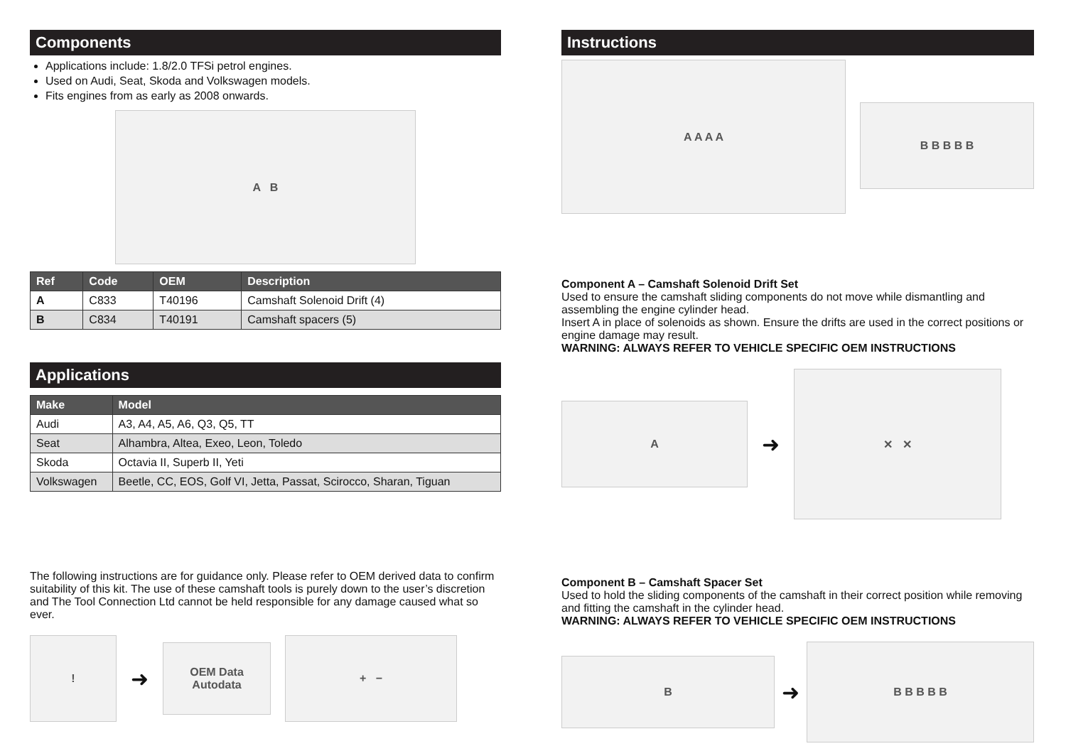Components
Applications include: 1.8/2.0 TFSi petrol engines.
Used on Audi, Seat, Skoda and Volkswagen models.
Fits engines from as early as 2008 onwards.
A B
| Ref | Code | OEM | Description |
| --- | --- | --- | --- |
| A | C833 | T40196 | Camshaft Solenoid Drift (4) |
| B | C834 | T40191 | Camshaft spacers (5) |
Applications
| Make | Model |
| --- | --- |
| Audi | A3, A4, A5, A6, Q3, Q5, TT |
| Seat | Alhambra, Altea, Exeo, Leon, Toledo |
| Skoda | Octavia II, Superb II, Yeti |
| Volkswagen | Beetle, CC, EOS, Golf VI, Jetta, Passat, Scirocco, Sharan, Tiguan |
The following instructions are for guidance only. Please refer to OEM derived data to confirm suitability of this kit. The use of these camshaft tools is purely down to the user’s discretion and The Tool Connection Ltd cannot be held responsible for any damage caused what so ever.
!
➜
OEM Data
Autodata
+ −
Instructions
A A A A
B B B B B
Component A – Camshaft Solenoid Drift Set
Used to ensure the camshaft sliding components do not move while dismantling and assembling the engine cylinder head.
Insert A in place of solenoids as shown. Ensure the drifts are used in the correct positions or engine damage may result.
WARNING: ALWAYS REFER TO VEHICLE SPECIFIC OEM INSTRUCTIONS
A
➜
✕ ✕
Component B – Camshaft Spacer Set
Used to hold the sliding components of the camshaft in their correct position while removing and fitting the camshaft in the cylinder head.
WARNING: ALWAYS REFER TO VEHICLE SPECIFIC OEM INSTRUCTIONS
B
➜
B B B B B